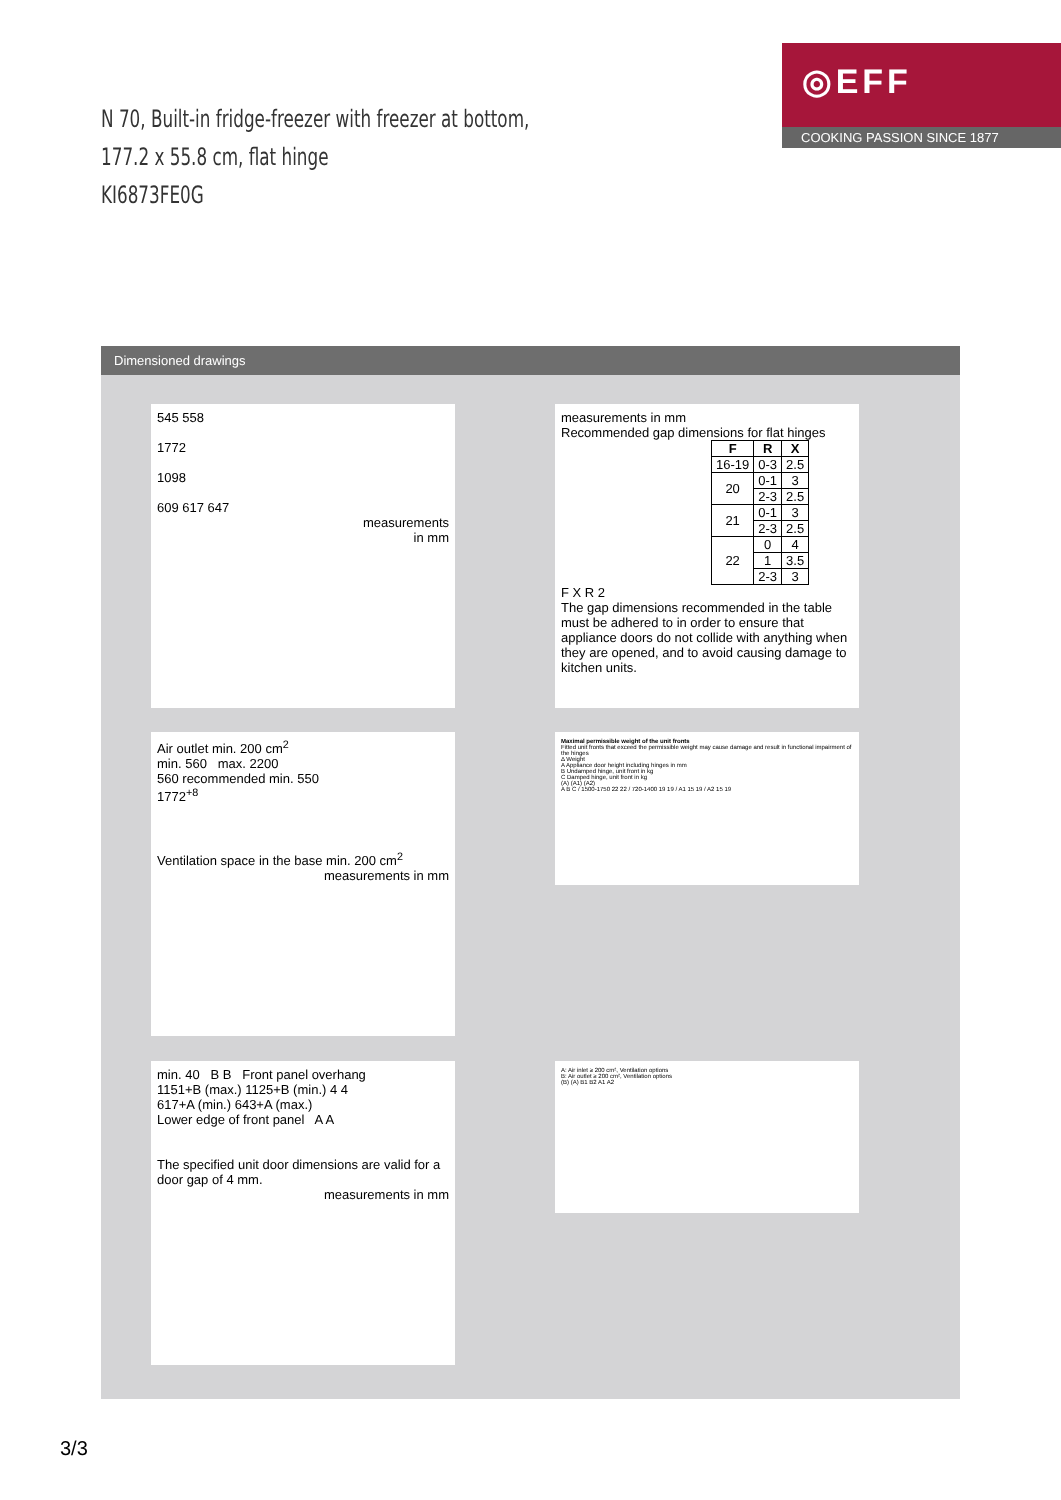N 70, Built-in fridge-freezer with freezer at bottom,
177.2 x 55.8 cm, flat hinge
KI6873FE0G
◎EFF
COOKING PASSION SINCE 1877
Dimensioned drawings
545 558
1772
1098
609 617 647
measurements
in mm
measurements in mm
Recommended gap dimensions for flat hinges
| F | R | X |
| --- | --- | --- |
| 16-19 | 0-3 | 2.5 |
| 20 | 0-1 | 3 |
| | 2-3 | 2.5 |
| 21 | 0-1 | 3 |
| | 2-3 | 2.5 |
| 22 | 0 | 4 |
| | 1 | 3.5 |
| | 2-3 | 3 |
F X R 2
The gap dimensions recommended in the table must be adhered to in order to ensure that appliance doors do not collide with anything when they are opened, and to avoid causing damage to kitchen units.
Air outlet min. 200 cm<sup>2</sup>
min. 560 max. 2200
560 recommended min. 550
1772<sup>+8</sup>
Ventilation space in the base min. 200 cm<sup>2</sup>
measurements in mm
Maximal permissible weight of the unit fronts
Fitted unit fronts that exceed the permissible weight may cause damage and result in functional impairment of the hinges
Δ Weight
A Appliance door height including hinges in mm
B Undamped hinge, unit front in kg
C Damped hinge, unit front in kg
(A) (A1) (A2)
A B C / 1500-1750 22 22 / 720-1400 19 19 / A1 15 19 / A2 15 19
min. 40 B B Front panel overhang
1151+B (max.) 1125+B (min.) 4 4
617+A (min.) 643+A (max.)
Lower edge of front panel A A
The specified unit door dimensions are valid for a door gap of 4 mm.
measurements in mm
A: Air inlet ≥ 200 cm², Ventilation options
B: Air outlet ≥ 200 cm², Ventilation options
(B) (A) B1 B2 A1 A2
3/3